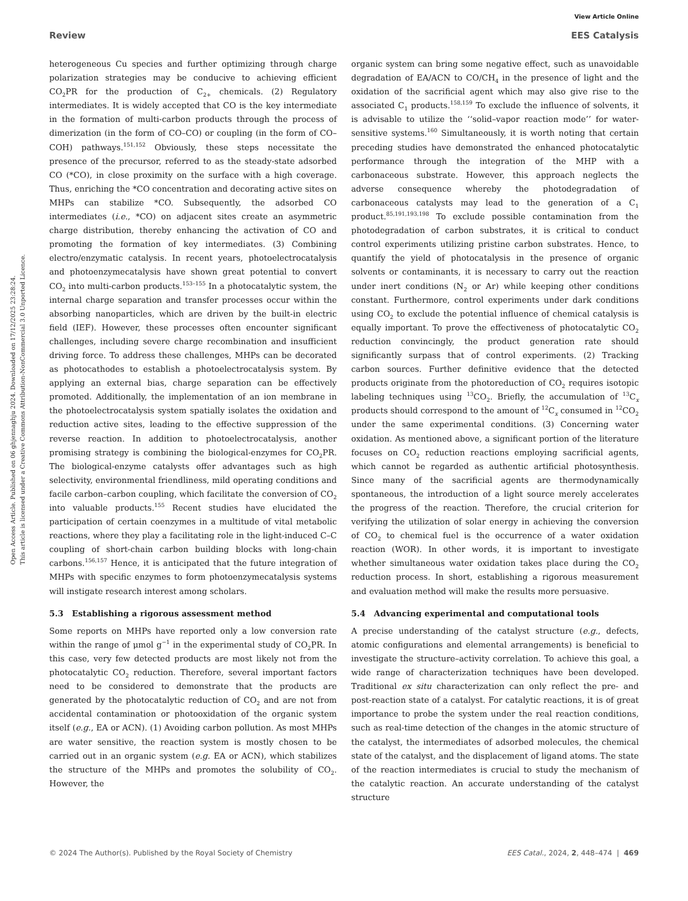View Article Online
Review EES Catalysis
Open Access Article. Published on 06 ghjennaghju 2024. Downloaded on 17/12/2025 23:28:24.
This article is licensed under a Creative Commons Attribution-NonCommercial 3.0 Unported Licence.
heterogeneous Cu species and further optimizing through charge polarization strategies may be conducive to achieving efficient CO<sub>2</sub>PR for the production of C<sub>2+</sub> chemicals. (2) Regulatory intermediates. It is widely accepted that CO is the key intermediate in the formation of multi-carbon products through the process of dimerization (in the form of CO–CO) or coupling (in the form of CO–COH) pathways.<sup>151,152</sup> Obviously, these steps necessitate the presence of the precursor, referred to as the steady-state adsorbed CO (*CO), in close proximity on the surface with a high coverage. Thus, enriching the *CO concentration and decorating active sites on MHPs can stabilize *CO. Subsequently, the adsorbed CO intermediates (i.e., *CO) on adjacent sites create an asymmetric charge distribution, thereby enhancing the activation of CO and promoting the formation of key intermediates. (3) Combining electro/enzymatic catalysis. In recent years, photoelectrocatalysis and photoenzymecatalysis have shown great potential to convert CO<sub>2</sub> into multi-carbon products.<sup>153–155</sup> In a photocatalytic system, the internal charge separation and transfer processes occur within the absorbing nanoparticles, which are driven by the built-in electric field (IEF). However, these processes often encounter significant challenges, including severe charge recombination and insufficient driving force. To address these challenges, MHPs can be decorated as photocathodes to establish a photoelectrocatalysis system. By applying an external bias, charge separation can be effectively promoted. Additionally, the implementation of an ion membrane in the photoelectrocatalysis system spatially isolates the oxidation and reduction active sites, leading to the effective suppression of the reverse reaction. In addition to photoelectrocatalysis, another promising strategy is combining the biological-enzymes for CO<sub>2</sub>PR. The biological-enzyme catalysts offer advantages such as high selectivity, environmental friendliness, mild operating conditions and facile carbon–carbon coupling, which facilitate the conversion of CO<sub>2</sub> into valuable products.<sup>155</sup> Recent studies have elucidated the participation of certain coenzymes in a multitude of vital metabolic reactions, where they play a facilitating role in the light-induced C–C coupling of short-chain carbon building blocks with long-chain carbons.<sup>156,157</sup> Hence, it is anticipated that the future integration of MHPs with specific enzymes to form photoenzymecatalysis systems will instigate research interest among scholars.
5.3 Establishing a rigorous assessment method
Some reports on MHPs have reported only a low conversion rate within the range of μmol g<sup>−1</sup> in the experimental study of CO<sub>2</sub>PR. In this case, very few detected products are most likely not from the photocatalytic CO<sub>2</sub> reduction. Therefore, several important factors need to be considered to demonstrate that the products are generated by the photocatalytic reduction of CO<sub>2</sub> and are not from accidental contamination or photooxidation of the organic system itself (e.g., EA or ACN). (1) Avoiding carbon pollution. As most MHPs are water sensitive, the reaction system is mostly chosen to be carried out in an organic system (e.g. EA or ACN), which stabilizes the structure of the MHPs and promotes the solubility of CO<sub>2</sub>. However, the
organic system can bring some negative effect, such as unavoidable degradation of EA/ACN to CO/CH<sub>4</sub> in the presence of light and the oxidation of the sacrificial agent which may also give rise to the associated C<sub>1</sub> products.<sup>158,159</sup> To exclude the influence of solvents, it is advisable to utilize the ‘‘solid–vapor reaction mode’’ for water-sensitive systems.<sup>160</sup> Simultaneously, it is worth noting that certain preceding studies have demonstrated the enhanced photocatalytic performance through the integration of the MHP with a carbonaceous substrate. However, this approach neglects the adverse consequence whereby the photodegradation of carbonaceous catalysts may lead to the generation of a C<sub>1</sub> product.<sup>85,191,193,198</sup> To exclude possible contamination from the photodegradation of carbon substrates, it is critical to conduct control experiments utilizing pristine carbon substrates. Hence, to quantify the yield of photocatalysis in the presence of organic solvents or contaminants, it is necessary to carry out the reaction under inert conditions (N<sub>2</sub> or Ar) while keeping other conditions constant. Furthermore, control experiments under dark conditions using CO<sub>2</sub> to exclude the potential influence of chemical catalysis is equally important. To prove the effectiveness of photocatalytic CO<sub>2</sub> reduction convincingly, the product generation rate should significantly surpass that of control experiments. (2) Tracking carbon sources. Further definitive evidence that the detected products originate from the photoreduction of CO<sub>2</sub> requires isotopic labeling techniques using <sup>13</sup>CO<sub>2</sub>. Briefly, the accumulation of <sup>13</sup>C<sub>x</sub> products should correspond to the amount of <sup>12</sup>C<sub>x</sub> consumed in <sup>12</sup>CO<sub>2</sub> under the same experimental conditions. (3) Concerning water oxidation. As mentioned above, a significant portion of the literature focuses on CO<sub>2</sub> reduction reactions employing sacrificial agents, which cannot be regarded as authentic artificial photosynthesis. Since many of the sacrificial agents are thermodynamically spontaneous, the introduction of a light source merely accelerates the progress of the reaction. Therefore, the crucial criterion for verifying the utilization of solar energy in achieving the conversion of CO<sub>2</sub> to chemical fuel is the occurrence of a water oxidation reaction (WOR). In other words, it is important to investigate whether simultaneous water oxidation takes place during the CO<sub>2</sub> reduction process. In short, establishing a rigorous measurement and evaluation method will make the results more persuasive.
5.4 Advancing experimental and computational tools
A precise understanding of the catalyst structure (e.g., defects, atomic configurations and elemental arrangements) is beneficial to investigate the structure–activity correlation. To achieve this goal, a wide range of characterization techniques have been developed. Traditional ex situ characterization can only reflect the pre- and post-reaction state of a catalyst. For catalytic reactions, it is of great importance to probe the system under the real reaction conditions, such as real-time detection of the changes in the atomic structure of the catalyst, the intermediates of adsorbed molecules, the chemical state of the catalyst, and the displacement of ligand atoms. The state of the reaction intermediates is crucial to study the mechanism of the catalytic reaction. An accurate understanding of the catalyst structure
© 2024 The Author(s). Published by the Royal Society of Chemistry EES Catal., 2024, 2, 448–474 | 469